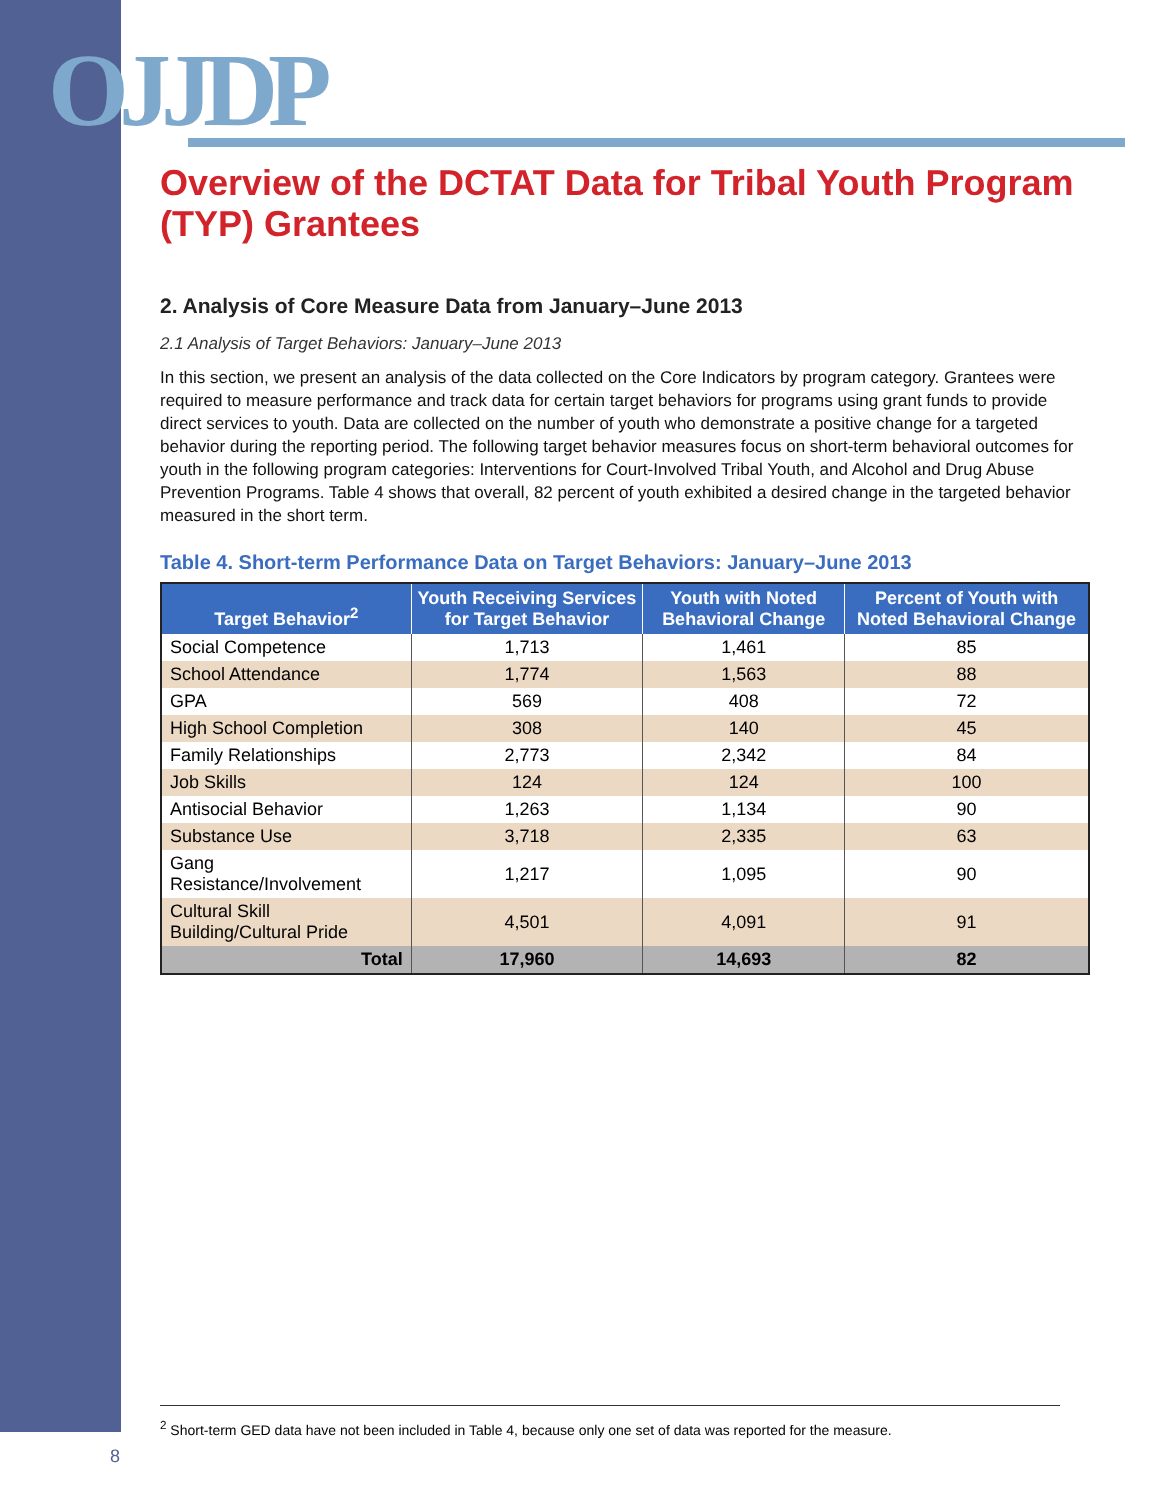OJJDP
Overview of the DCTAT Data for Tribal Youth Program (TYP) Grantees
2. Analysis of Core Measure Data from January–June 2013
2.1 Analysis of Target Behaviors: January–June 2013
In this section, we present an analysis of the data collected on the Core Indicators by program category. Grantees were required to measure performance and track data for certain target behaviors for programs using grant funds to provide direct services to youth. Data are collected on the number of youth who demonstrate a positive change for a targeted behavior during the reporting period. The following target behavior measures focus on short-term behavioral outcomes for youth in the following program categories: Interventions for Court-Involved Tribal Youth, and Alcohol and Drug Abuse Prevention Programs. Table 4 shows that overall, 82 percent of youth exhibited a desired change in the targeted behavior measured in the short term.
Table 4. Short-term Performance Data on Target Behaviors: January–June 2013
| Target Behavior<sup>2</sup> | Youth Receiving Services for Target Behavior | Youth with Noted Behavioral Change | Percent of Youth with Noted Behavioral Change |
| --- | --- | --- | --- |
| Social Competence | 1,713 | 1,461 | 85 |
| School Attendance | 1,774 | 1,563 | 88 |
| GPA | 569 | 408 | 72 |
| High School Completion | 308 | 140 | 45 |
| Family Relationships | 2,773 | 2,342 | 84 |
| Job Skills | 124 | 124 | 100 |
| Antisocial Behavior | 1,263 | 1,134 | 90 |
| Substance Use | 3,718 | 2,335 | 63 |
| Gang Resistance/Involvement | 1,217 | 1,095 | 90 |
| Cultural Skill Building/Cultural Pride | 4,501 | 4,091 | 91 |
| Total | 17,960 | 14,693 | 82 |
<sup>2</sup> Short-term GED data have not been included in Table 4, because only one set of data was reported for the measure.
8